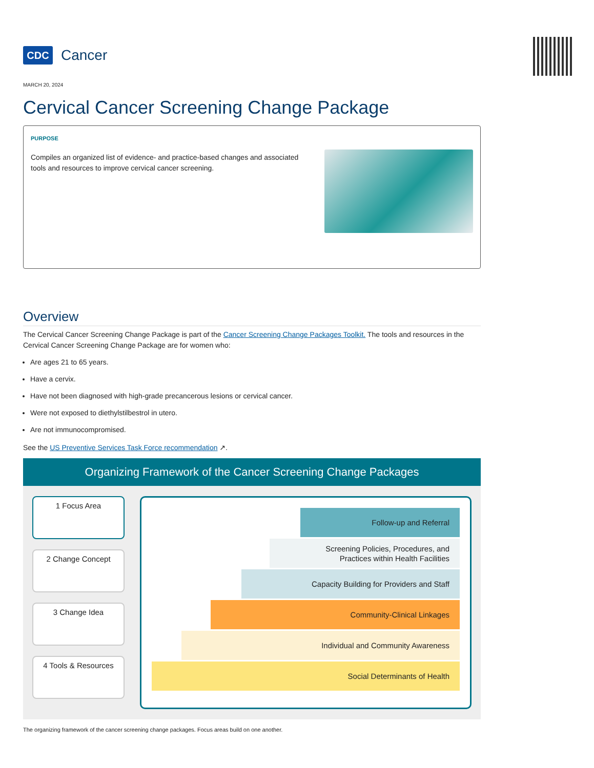CDC
Cancer
MARCH 20, 2024
Cervical Cancer Screening Change Package
PURPOSE
Compiles an organized list of evidence- and practice-based changes and associated tools and resources to improve cervical cancer screening.
Overview
The Cervical Cancer Screening Change Package is part of the Cancer Screening Change Packages Toolkit. The tools and resources in the Cervical Cancer Screening Change Package are for women who:
Are ages 21 to 65 years.
Have a cervix.
Have not been diagnosed with high-grade precancerous lesions or cervical cancer.
Were not exposed to diethylstilbestrol in utero.
Are not immunocompromised.
See the US Preventive Services Task Force recommendation ↗.
Organizing Framework of the Cancer Screening Change Packages
1 Focus Area
2 Change Concept
3 Change Idea
4 Tools & Resources
Follow-up and Referral
Screening Policies, Procedures, and
Practices within Health Facilities
Capacity Building for Providers and Staff
Community-Clinical Linkages
Individual and Community Awareness
Social Determinants of Health
The organizing framework of the cancer screening change packages. Focus areas build on one another.